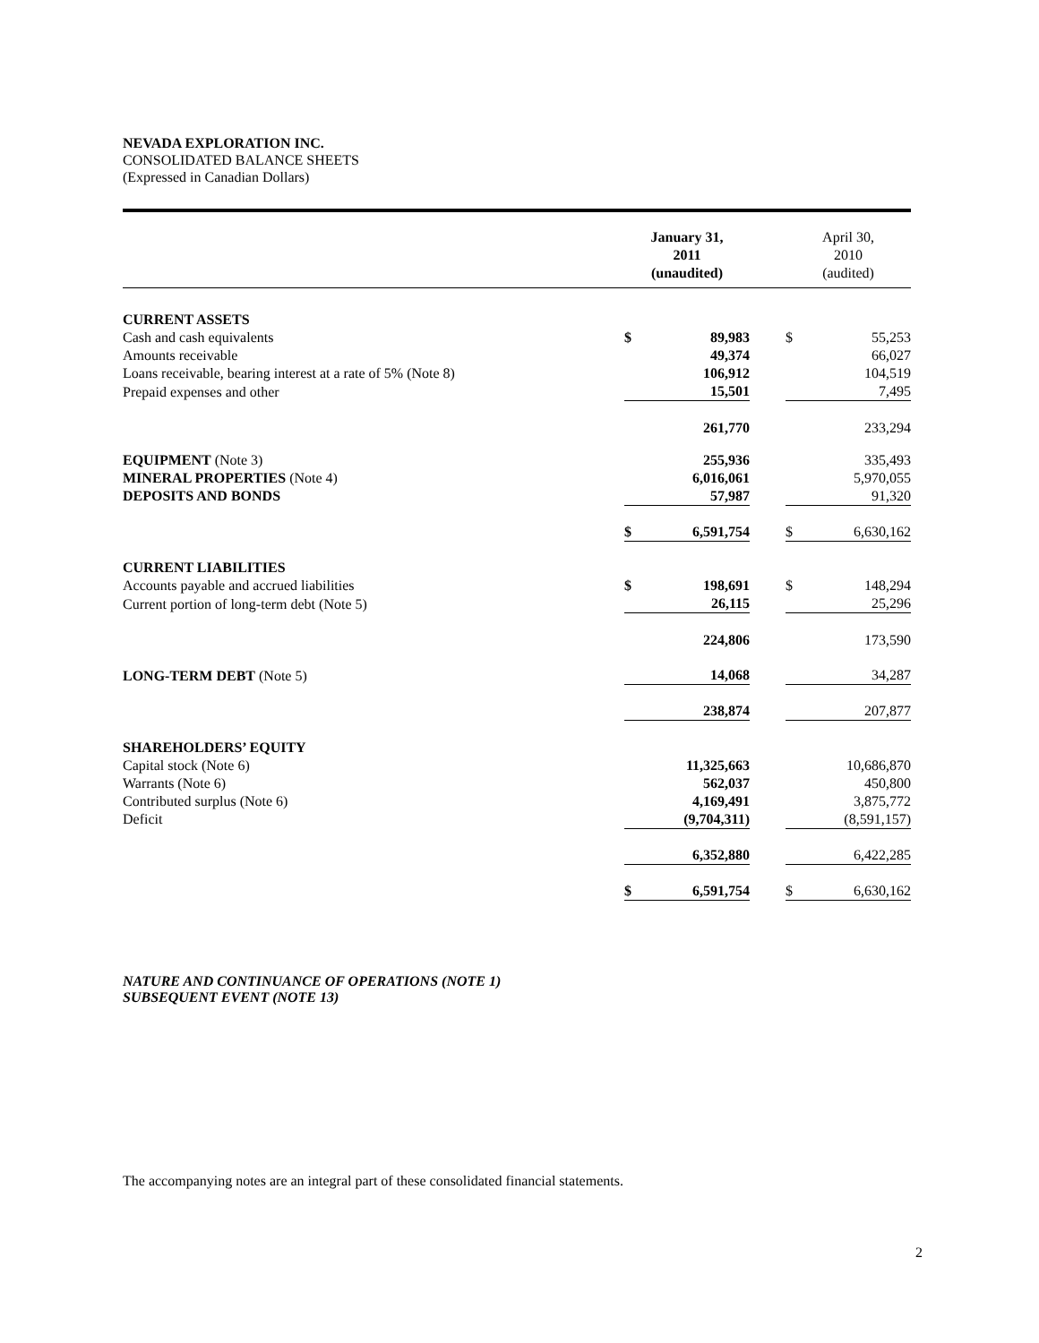NEVADA EXPLORATION INC.
CONSOLIDATED BALANCE SHEETS
(Expressed in Canadian Dollars)
| | January 31, 2011 (unaudited) | | | April 30, 2010 (audited) | |
| --- | --- | --- | --- | --- | --- |
| CURRENT ASSETS | | | | | |
| Cash and cash equivalents | $ | 89,983 | | $ | 55,253 |
| Amounts receivable | | 49,374 | | | 66,027 |
| Loans receivable, bearing interest at a rate of 5% (Note 8) | | 106,912 | | | 104,519 |
| Prepaid expenses and other | | 15,501 | | | 7,495 |
| | | 261,770 | | | 233,294 |
| EQUIPMENT (Note 3) | | 255,936 | | | 335,493 |
| MINERAL PROPERTIES (Note 4) | | 6,016,061 | | | 5,970,055 |
| DEPOSITS AND BONDS | | 57,987 | | | 91,320 |
| | $ | 6,591,754 | | $ | 6,630,162 |
| CURRENT LIABILITIES | | | | | |
| Accounts payable and accrued liabilities | $ | 198,691 | | $ | 148,294 |
| Current portion of long-term debt (Note 5) | | 26,115 | | | 25,296 |
| | | 224,806 | | | 173,590 |
| LONG-TERM DEBT (Note 5) | | 14,068 | | | 34,287 |
| | | 238,874 | | | 207,877 |
| SHAREHOLDERS’ EQUITY | | | | | |
| Capital stock (Note 6) | | 11,325,663 | | | 10,686,870 |
| Warrants (Note 6) | | 562,037 | | | 450,800 |
| Contributed surplus (Note 6) | | 4,169,491 | | | 3,875,772 |
| Deficit | | (9,704,311) | | | (8,591,157) |
| | | 6,352,880 | | | 6,422,285 |
| | $ | 6,591,754 | | $ | 6,630,162 |
NATURE AND CONTINUANCE OF OPERATIONS (NOTE 1)
SUBSEQUENT EVENT (NOTE 13)
The accompanying notes are an integral part of these consolidated financial statements.
2